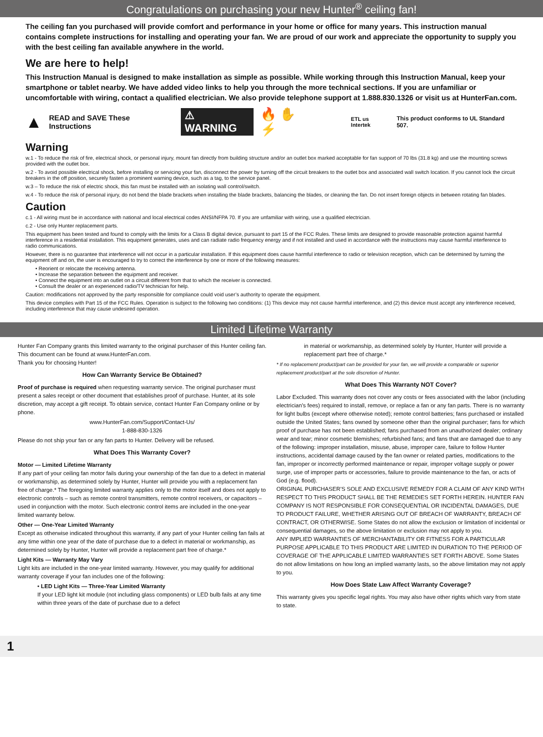Congratulations on purchasing your new Hunter<sup>®</sup> ceiling fan!
The ceiling fan you purchased will provide comfort and performance in your home or office for many years. This instruction manual contains complete instructions for installing and operating your fan. We are proud of our work and appreciate the opportunity to supply you with the best ceiling fan available anywhere in the world.
We are here to help!
This Instruction Manual is designed to make installation as simple as possible. While working through this Instruction Manual, keep your smartphone or tablet nearby. We have added video links to help you through the more technical sections. If you are unfamiliar or uncomfortable with wiring, contact a qualified electrician. We also provide telephone support at 1.888.830.1326 or visit us at HunterFan.com.
▲ READ and SAVE These Instructions ⚠ WARNING 🔥 ✋ ⚡ ETL us Intertek This product conforms to UL Standard 507.
Warning
w.1 - To reduce the risk of fire, electrical shock, or personal injury, mount fan directly from building structure and/or an outlet box marked acceptable for fan support of 70 lbs (31.8 kg) and use the mounting screws provided with the outlet box.
w.2 - To avoid possible electrical shock, before installing or servicing your fan, disconnect the power by turning off the circuit breakers to the outlet box and associated wall switch location. If you cannot lock the circuit breakers in the off position, securely fasten a prominent warning device, such as a tag, to the service panel.
w.3 – To reduce the risk of electric shock, this fan must be installed with an isolating wall control/switch.
w.4 - To reduce the risk of personal injury, do not bend the blade brackets when installing the blade brackets, balancing the blades, or cleaning the fan. Do not insert foreign objects in between rotating fan blades.
Caution
c.1 - All wiring must be in accordance with national and local electrical codes ANSI/NFPA 70. If you are unfamiliar with wiring, use a qualified electrician.
c.2 - Use only Hunter replacement parts.
This equipment has been tested and found to comply with the limits for a Class B digital device, pursuant to part 15 of the FCC Rules. These limits are designed to provide reasonable protection against harmful interference in a residential installation. This equipment generates, uses and can radiate radio frequency energy and if not installed and used in accordance with the instructions may cause harmful interference to radio communications.
However, there is no guarantee that interference will not occur in a particular installation. If this equipment does cause harmful interference to radio or television reception, which can be determined by turning the equipment off and on, the user is encouraged to try to correct the interference by one or more of the following measures:
• Reorient or relocate the receiving antenna.
• Increase the separation between the equipment and receiver.
• Connect the equipment into an outlet on a circuit different from that to which the receiver is connected.
• Consult the dealer or an experienced radio/TV technician for help.
Caution: modifications not approved by the party responsible for compliance could void user’s authority to operate the equipment.
This device complies with Part 15 of the FCC Rules. Operation is subject to the following two conditions: (1) This device may not cause harmful interference, and (2) this device must accept any interference received, including interference that may cause undesired operation.
Limited Lifetime Warranty
Hunter Fan Company grants this limited warranty to the original purchaser of this Hunter ceiling fan. This document can be found at www.HunterFan.com.
Thank you for choosing Hunter!
How Can Warranty Service Be Obtained?
Proof of purchase is required when requesting warranty service. The original purchaser must present a sales receipt or other document that establishes proof of purchase. Hunter, at its sole discretion, may accept a gift receipt. To obtain service, contact Hunter Fan Company online or by phone.
www.HunterFan.com/Support/Contact-Us/
1-888-830-1326
Please do not ship your fan or any fan parts to Hunter. Delivery will be refused.
What Does This Warranty Cover?
Motor — Limited Lifetime Warranty
If any part of your ceiling fan motor fails during your ownership of the fan due to a defect in material or workmanship, as determined solely by Hunter, Hunter will provide you with a replacement fan free of charge.* The foregoing limited warranty applies only to the motor itself and does not apply to electronic controls – such as remote control transmitters, remote control receivers, or capacitors – used in conjunction with the motor. Such electronic control items are included in the one-year limited warranty below.
Other — One-Year Limited Warranty
Except as otherwise indicated throughout this warranty, if any part of your Hunter ceiling fan fails at any time within one year of the date of purchase due to a defect in material or workmanship, as determined solely by Hunter, Hunter will provide a replacement part free of charge.*
Light Kits — Warranty May Vary
Light kits are included in the one-year limited warranty. However, you may qualify for additional warranty coverage if your fan includes one of the following:
• LED Light Kits — Three-Year Limited Warranty
If your LED light kit module (not including glass components) or LED bulb fails at any time within three years of the date of purchase due to a defect
in material or workmanship, as determined solely by Hunter, Hunter will provide a replacement part free of charge.*
* If no replacement product/part can be provided for your fan, we will provide a comparable or superior replacement product/part at the sole discretion of Hunter.
What Does This Warranty NOT Cover?
Labor Excluded. This warranty does not cover any costs or fees associated with the labor (including electrician’s fees) required to install, remove, or replace a fan or any fan parts. There is no warranty for light bulbs (except where otherwise noted); remote control batteries; fans purchased or installed outside the United States; fans owned by someone other than the original purchaser; fans for which proof of purchase has not been established; fans purchased from an unauthorized dealer; ordinary wear and tear; minor cosmetic blemishes; refurbished fans; and fans that are damaged due to any of the following: improper installation, misuse, abuse, improper care, failure to follow Hunter instructions, accidental damage caused by the fan owner or related parties, modifications to the fan, improper or incorrectly performed maintenance or repair, improper voltage supply or power surge, use of improper parts or accessories, failure to provide maintenance to the fan, or acts of God (e.g. flood).
ORIGINAL PURCHASER’S SOLE AND EXCLUSIVE REMEDY FOR A CLAIM OF ANY KIND WITH RESPECT TO THIS PRODUCT SHALL BE THE REMEDIES SET FORTH HEREIN. HUNTER FAN COMPANY IS NOT RESPONSIBLE FOR CONSEQUENTIAL OR INCIDENTAL DAMAGES, DUE TO PRODUCT FAILURE, WHETHER ARISING OUT OF BREACH OF WARRANTY, BREACH OF CONTRACT, OR OTHERWISE. Some States do not allow the exclusion or limitation of incidental or consequential damages, so the above limitation or exclusion may not apply to you.
ANY IMPLIED WARRANTIES OF MERCHANTABILITY OR FITNESS FOR A PARTICULAR PURPOSE APPLICABLE TO THIS PRODUCT ARE LIMITED IN DURATION TO THE PERIOD OF COVERAGE OF THE APPLICABLE LIMITED WARRANTIES SET FORTH ABOVE. Some States do not allow limitations on how long an implied warranty lasts, so the above limitation may not apply to you.
How Does State Law Affect Warranty Coverage?
This warranty gives you specific legal rights. You may also have other rights which vary from state to state.
1